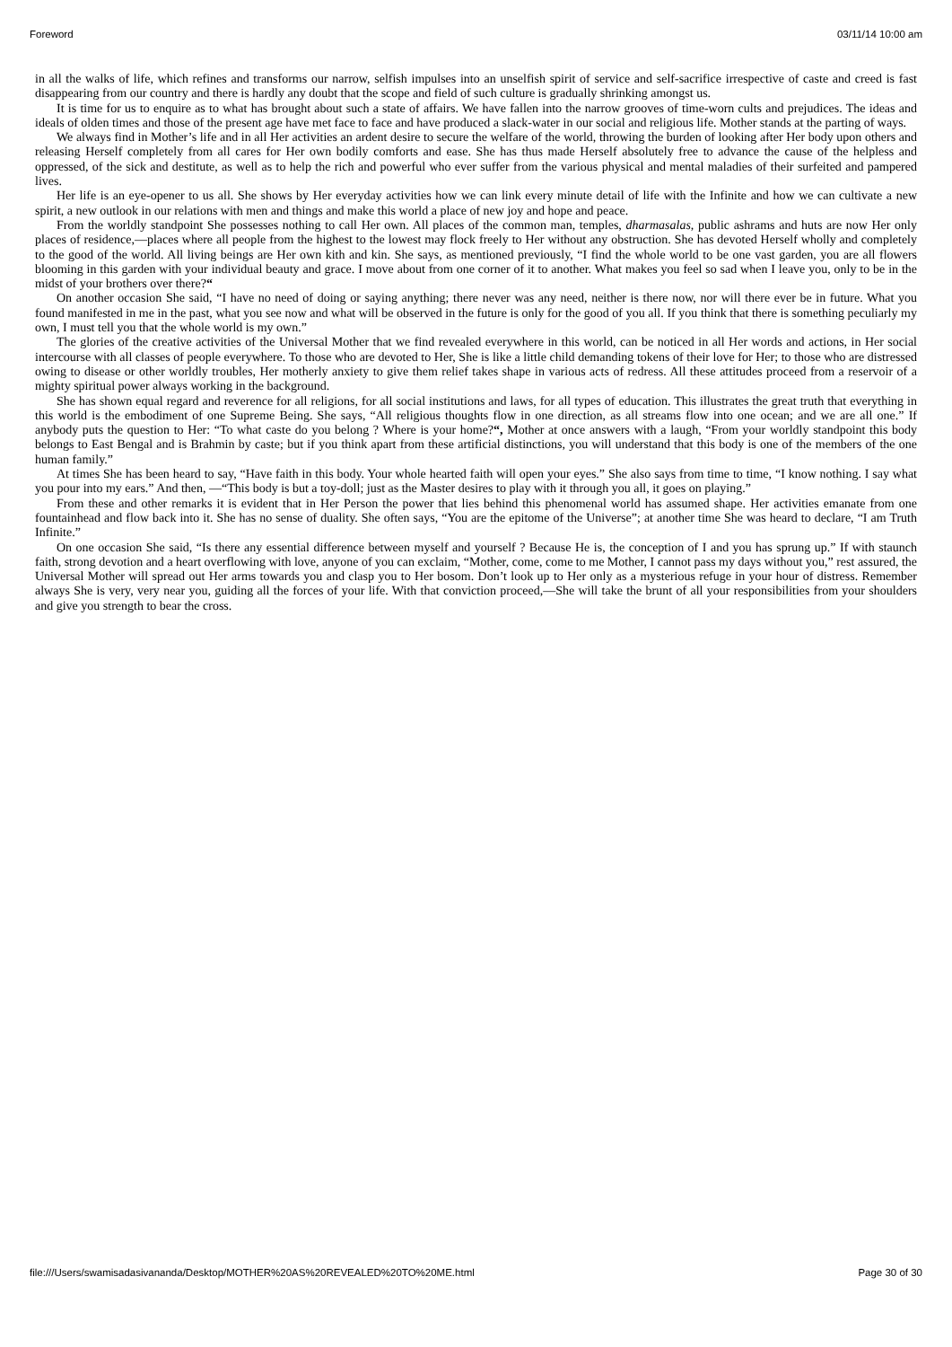Foreword 03/11/14 10:00 am
in all the walks of life, which refines and transforms our narrow, selfish impulses into an unselfish spirit of service and self-sacrifice irrespective of caste and creed is fast disappearing from our country and there is hardly any doubt that the scope and field of such culture is gradually shrinking amongst us.
It is time for us to enquire as to what has brought about such a state of affairs. We have fallen into the narrow grooves of time-worn cults and prejudices. The ideas and ideals of olden times and those of the present age have met face to face and have produced a slack-water in our social and religious life. Mother stands at the parting of ways.
We always find in Mother’s life and in all Her activities an ardent desire to secure the welfare of the world, throwing the burden of looking after Her body upon others and releasing Herself completely from all cares for Her own bodily comforts and ease. She has thus made Herself absolutely free to advance the cause of the helpless and oppressed, of the sick and destitute, as well as to help the rich and powerful who ever suffer from the various physical and mental maladies of their surfeited and pampered lives.
Her life is an eye-opener to us all. She shows by Her everyday activities how we can link every minute detail of life with the Infinite and how we can cultivate a new spirit, a new outlook in our relations with men and things and make this world a place of new joy and hope and peace.
From the worldly standpoint She possesses nothing to call Her own. All places of the common man, temples, dharmasalas, public ashrams and huts are now Her only places of residence,—places where all people from the highest to the lowest may flock freely to Her without any obstruction. She has devoted Herself wholly and completely to the good of the world. All living beings are Her own kith and kin. She says, as mentioned previously, “I find the whole world to be one vast garden, you are all flowers blooming in this garden with your individual beauty and grace. I move about from one corner of it to another. What makes you feel so sad when I leave you, only to be in the midst of your brothers over there?“
On another occasion She said, “I have no need of doing or saying anything; there never was any need, neither is there now, nor will there ever be in future. What you found manifested in me in the past, what you see now and what will be observed in the future is only for the good of you all. If you think that there is something peculiarly my own, I must tell you that the whole world is my own.”
The glories of the creative activities of the Universal Mother that we find revealed everywhere in this world, can be noticed in all Her words and actions, in Her social intercourse with all classes of people everywhere. To those who are devoted to Her, She is like a little child demanding tokens of their love for Her; to those who are distressed owing to disease or other worldly troubles, Her motherly anxiety to give them relief takes shape in various acts of redress. All these attitudes proceed from a reservoir of a mighty spiritual power always working in the background.
She has shown equal regard and reverence for all religions, for all social institutions and laws, for all types of education. This illustrates the great truth that everything in this world is the embodiment of one Supreme Being. She says, “All religious thoughts flow in one direction, as all streams flow into one ocean; and we are all one.” If anybody puts the question to Her: “To what caste do you belong ? Where is your home?“, Mother at once answers with a laugh, “From your worldly standpoint this body belongs to East Bengal and is Brahmin by caste; but if you think apart from these artificial distinctions, you will understand that this body is one of the members of the one human family.”
At times She has been heard to say, “Have faith in this body. Your whole hearted faith will open your eyes.” She also says from time to time, “I know nothing. I say what you pour into my ears.” And then, —“This body is but a toy-doll; just as the Master desires to play with it through you all, it goes on playing.”
From these and other remarks it is evident that in Her Person the power that lies behind this phenomenal world has assumed shape. Her activities emanate from one fountainhead and flow back into it. She has no sense of duality. She often says, “You are the epitome of the Universe”; at another time She was heard to declare, “I am Truth Infinite.”
On one occasion She said, “Is there any essential difference between myself and yourself ? Because He is, the conception of I and you has sprung up.” If with staunch faith, strong devotion and a heart overflowing with love, anyone of you can exclaim, “Mother, come, come to me Mother, I cannot pass my days without you,” rest assured, the Universal Mother will spread out Her arms towards you and clasp you to Her bosom. Don’t look up to Her only as a mysterious refuge in your hour of distress. Remember always She is very, very near you, guiding all the forces of your life. With that conviction proceed,—She will take the brunt of all your responsibilities from your shoulders and give you strength to bear the cross.
file:///Users/swamisadasivananda/Desktop/MOTHER%20AS%20REVEALED%20TO%20ME.html Page 30 of 30